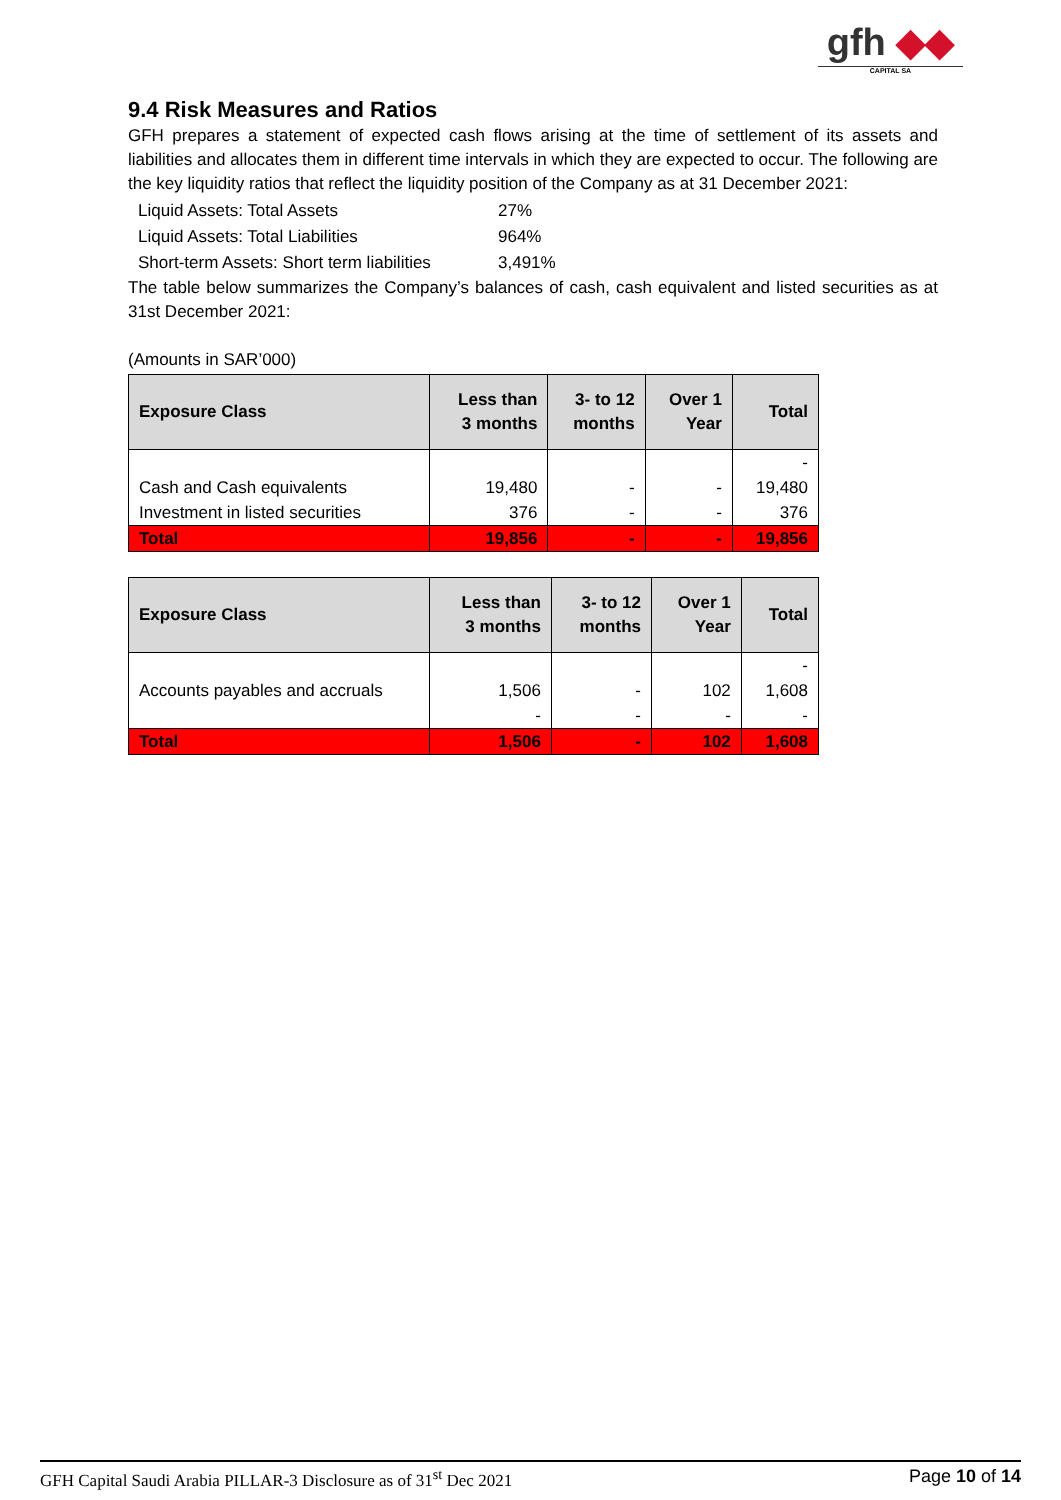gfh ◆◆
CAPITAL SA
9.4 Risk Measures and Ratios
GFH prepares a statement of expected cash flows arising at the time of settlement of its assets and liabilities and allocates them in different time intervals in which they are expected to occur. The following are the key liquidity ratios that reflect the liquidity position of the Company as at 31 December 2021:
| Liquid Assets: Total Assets | 27% |
| Liquid Assets: Total Liabilities | 964% |
| Short-term Assets: Short term liabilities | 3,491% |
The table below summarizes the Company’s balances of cash, cash equivalent and listed securities as at 31st December 2021:
(Amounts in SAR’000)
| Exposure Class | Less than 3 months | 3- to 12 months | Over 1 Year | Total |
| --- | --- | --- | --- | --- |
| | | | | - |
| Cash and Cash equivalents | 19,480 | - | - | 19,480 |
| Investment in listed securities | 376 | - | - | 376 |
| Total | 19,856 | - | - | 19,856 |
| Exposure Class | Less than 3 months | 3- to 12 months | Over 1 Year | Total |
| --- | --- | --- | --- | --- |
| | | | | - |
| Accounts payables and accruals | 1,506 | - | 102 | 1,608 |
| | - | - | - | - |
| Total | 1,506 | - | 102 | 1,608 |
GFH Capital Saudi Arabia PILLAR-3 Disclosure as of 31<sup>st</sup> Dec 2021 Page 10 of 14